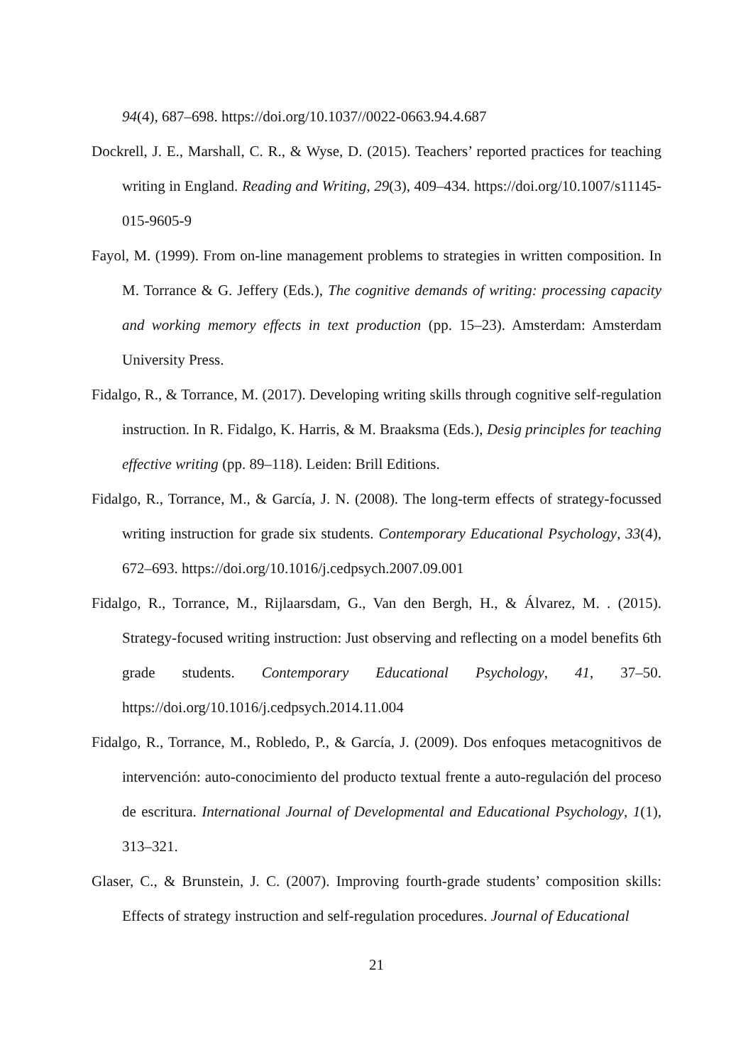94(4), 687–698. https://doi.org/10.1037//0022-0663.94.4.687
Dockrell, J. E., Marshall, C. R., & Wyse, D. (2015). Teachers’ reported practices for teaching writing in England. Reading and Writing, 29(3), 409–434. https://doi.org/10.1007/s11145-015-9605-9
Fayol, M. (1999). From on-line management problems to strategies in written composition. In M. Torrance & G. Jeffery (Eds.), The cognitive demands of writing: processing capacity and working memory effects in text production (pp. 15–23). Amsterdam: Amsterdam University Press.
Fidalgo, R., & Torrance, M. (2017). Developing writing skills through cognitive self-regulation instruction. In R. Fidalgo, K. Harris, & M. Braaksma (Eds.), Desig principles for teaching effective writing (pp. 89–118). Leiden: Brill Editions.
Fidalgo, R., Torrance, M., & García, J. N. (2008). The long-term effects of strategy-focussed writing instruction for grade six students. Contemporary Educational Psychology, 33(4), 672–693. https://doi.org/10.1016/j.cedpsych.2007.09.001
Fidalgo, R., Torrance, M., Rijlaarsdam, G., Van den Bergh, H., & Álvarez, M. . (2015). Strategy-focused writing instruction: Just observing and reflecting on a model benefits 6th grade students. Contemporary Educational Psychology, 41, 37–50. https://doi.org/10.1016/j.cedpsych.2014.11.004
Fidalgo, R., Torrance, M., Robledo, P., & García, J. (2009). Dos enfoques metacognitivos de intervención: auto-conocimiento del producto textual frente a auto-regulación del proceso de escritura. International Journal of Developmental and Educational Psychology, 1(1), 313–321.
Glaser, C., & Brunstein, J. C. (2007). Improving fourth-grade students’ composition skills: Effects of strategy instruction and self-regulation procedures. Journal of Educational
21